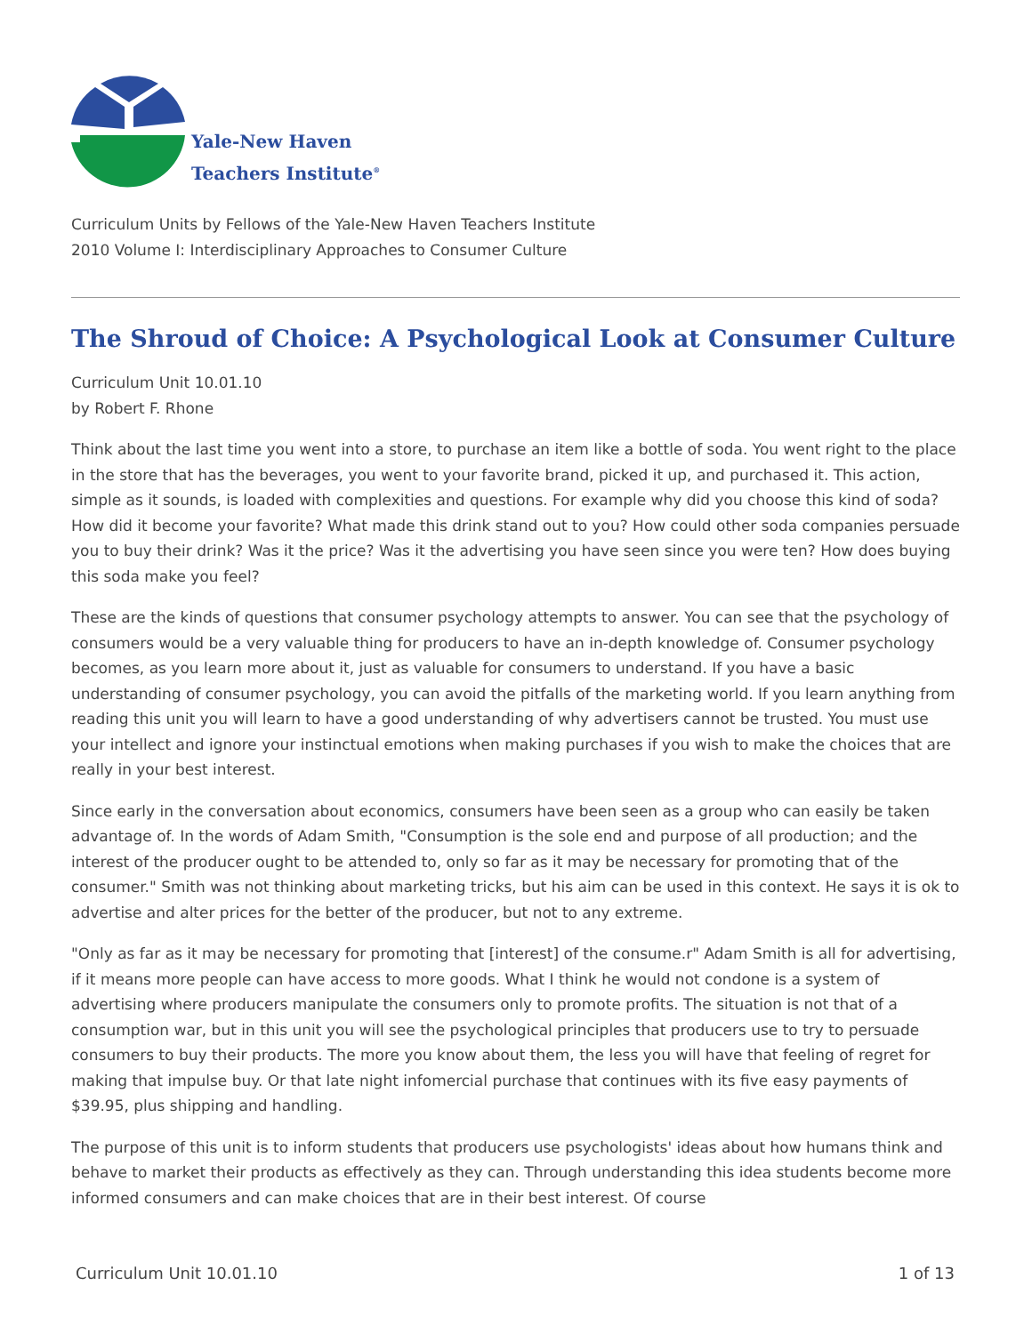Yale-New Haven
Teachers Institute<sup>®</sup>
Curriculum Units by Fellows of the Yale-New Haven Teachers Institute
2010 Volume I: Interdisciplinary Approaches to Consumer Culture
The Shroud of Choice: A Psychological Look at Consumer Culture
Curriculum Unit 10.01.10
by Robert F. Rhone
Think about the last time you went into a store, to purchase an item like a bottle of soda. You went right to the place in the store that has the beverages, you went to your favorite brand, picked it up, and purchased it. This action, simple as it sounds, is loaded with complexities and questions. For example why did you choose this kind of soda? How did it become your favorite? What made this drink stand out to you? How could other soda companies persuade you to buy their drink? Was it the price? Was it the advertising you have seen since you were ten? How does buying this soda make you feel?
These are the kinds of questions that consumer psychology attempts to answer. You can see that the psychology of consumers would be a very valuable thing for producers to have an in-depth knowledge of. Consumer psychology becomes, as you learn more about it, just as valuable for consumers to understand. If you have a basic understanding of consumer psychology, you can avoid the pitfalls of the marketing world. If you learn anything from reading this unit you will learn to have a good understanding of why advertisers cannot be trusted. You must use your intellect and ignore your instinctual emotions when making purchases if you wish to make the choices that are really in your best interest.
Since early in the conversation about economics, consumers have been seen as a group who can easily be taken advantage of. In the words of Adam Smith, "Consumption is the sole end and purpose of all production; and the interest of the producer ought to be attended to, only so far as it may be necessary for promoting that of the consumer." Smith was not thinking about marketing tricks, but his aim can be used in this context. He says it is ok to advertise and alter prices for the better of the producer, but not to any extreme.
"Only as far as it may be necessary for promoting that [interest] of the consume.r" Adam Smith is all for advertising, if it means more people can have access to more goods. What I think he would not condone is a system of advertising where producers manipulate the consumers only to promote profits. The situation is not that of a consumption war, but in this unit you will see the psychological principles that producers use to try to persuade consumers to buy their products. The more you know about them, the less you will have that feeling of regret for making that impulse buy. Or that late night infomercial purchase that continues with its five easy payments of $39.95, plus shipping and handling.
The purpose of this unit is to inform students that producers use psychologists' ideas about how humans think and behave to market their products as effectively as they can. Through understanding this idea students become more informed consumers and can make choices that are in their best interest. Of course
Curriculum Unit 10.01.10 1 of 13